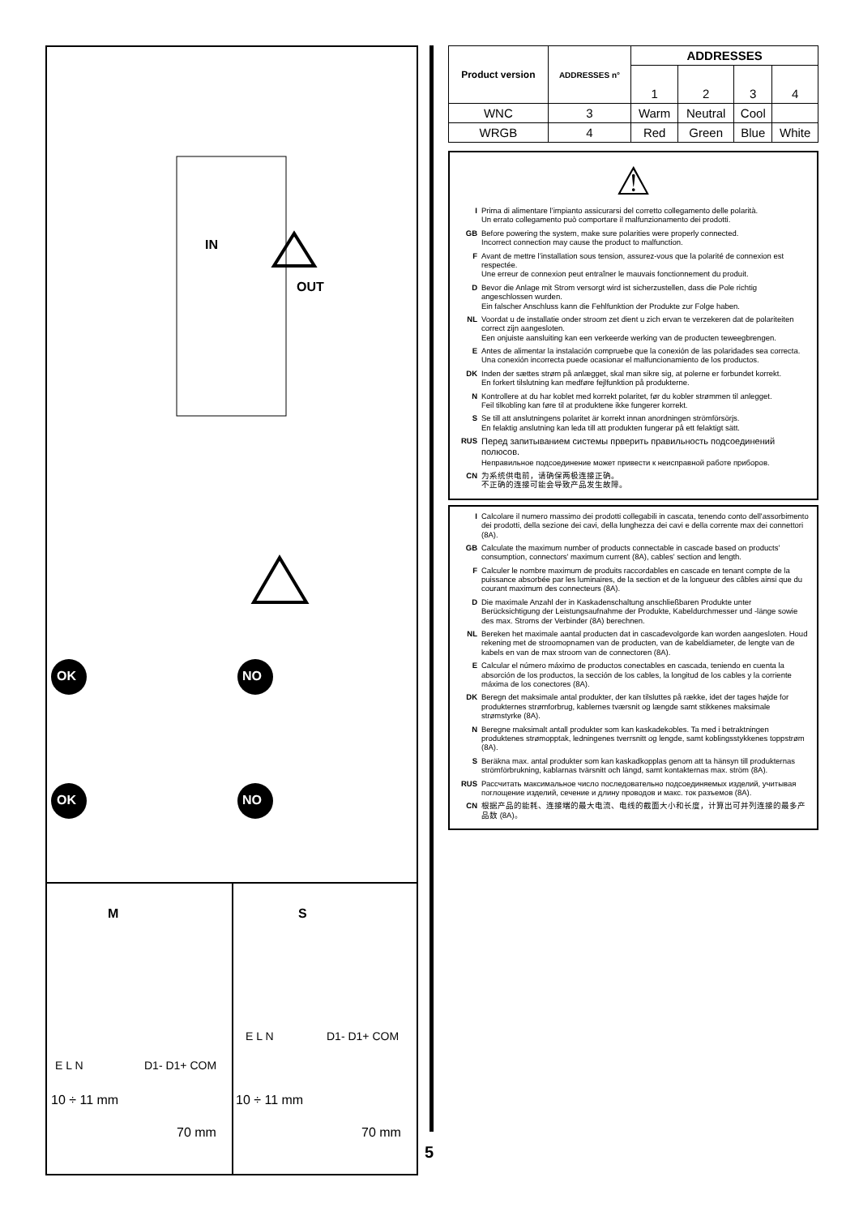IN
OUT
OK NO
OK NO
M S
E L N D1- D1+ COM
E L N D1- D1+ COM
10 ÷ 11 mm
70 mm
10 ÷ 11 mm
70 mm
5
| Product version | ADDRESSES n° | ADDRESSES | | | |
| --- | --- | --- | --- | --- | --- |
| | | 1 | 2 | 3 | 4 |
| WNC | 3 | Warm | Neutral | Cool | |
| WRGB | 4 | Red | Green | Blue | White |
⚠
I Prima di alimentare l’impianto assicurarsi del corretto collegamento delle polarità.
Un errato collegamento può comportare il malfunzionamento dei prodotti.
GB Before powering the system, make sure polarities were properly connected.
Incorrect connection may cause the product to malfunction.
F Avant de mettre l’installation sous tension, assurez-vous que la polarité de connexion est respectée.
Une erreur de connexion peut entraîner le mauvais fonctionnement du produit.
D Bevor die Anlage mit Strom versorgt wird ist sicherzustellen, dass die Pole richtig angeschlossen wurden.
Ein falscher Anschluss kann die Fehlfunktion der Produkte zur Folge haben.
NL Voordat u de installatie onder stroom zet dient u zich ervan te verzekeren dat de polariteiten correct zijn aangesloten.
Een onjuiste aansluiting kan een verkeerde werking van de producten teweegbrengen.
E Antes de alimentar la instalación compruebe que la conexión de las polaridades sea correcta.
Una conexión incorrecta puede ocasionar el malfuncionamiento de los productos.
DK Inden der sættes strøm på anlægget, skal man sikre sig, at polerne er forbundet korrekt.
En forkert tilslutning kan medføre fejlfunktion på produkterne.
N Kontrollere at du har koblet med korrekt polaritet, før du kobler strømmen til anlegget.
Feil tilkobling kan føre til at produktene ikke fungerer korrekt.
S Se till att anslutningens polaritet är korrekt innan anordningen strömförsörjs.
En felaktig anslutning kan leda till att produkten fungerar på ett felaktigt sätt.
RUS Перед запитыванием системы прверить правильность подсоединений полюсов.
Неправильное подсоединение может привести к неисправной работе приборов.
CN 为系统供电前，请确保两极连接正确。
不正确的连接可能会导致产品发生故障。
I Calcolare il numero massimo dei prodotti collegabili in cascata, tenendo conto dell'assorbimento dei prodotti, della sezione dei cavi, della lunghezza dei cavi e della corrente max dei connettori (8A).
GB Calculate the maximum number of products connectable in cascade based on products' consumption, connectors' maximum current (8A), cables' section and length.
F Calculer le nombre maximum de produits raccordables en cascade en tenant compte de la puissance absorbée par les luminaires, de la section et de la longueur des câbles ainsi que du courant maximum des connecteurs (8A).
D Die maximale Anzahl der in Kaskadenschaltung anschließbaren Produkte unter Berücksichtigung der Leistungsaufnahme der Produkte, Kabeldurchmesser und -länge sowie des max. Stroms der Verbinder (8A) berechnen.
NL Bereken het maximale aantal producten dat in cascadevolgorde kan worden aangesloten. Houd rekening met de stroomopnamen van de producten, van de kabeldiameter, de lengte van de kabels en van de max stroom van de connectoren (8A).
E Calcular el número máximo de productos conectables en cascada, teniendo en cuenta la absorción de los productos, la sección de los cables, la longitud de los cables y la corriente máxima de los conectores (8A).
DK Beregn det maksimale antal produkter, der kan tilsluttes på række, idet der tages højde for produkternes strømforbrug, kablernes tværsnit og længde samt stikkenes maksimale strømstyrke (8A).
N Beregne maksimalt antall produkter som kan kaskadekobles. Ta med i betraktningen produktenes strømopptak, ledningenes tverrsnitt og lengde, samt koblingsstykkenes toppstrøm (8A).
S Beräkna max. antal produkter som kan kaskadkopplas genom att ta hänsyn till produkternas strömförbrukning, kablarnas tvärsnitt och längd, samt kontakternas max. ström (8A).
RUS Рассчитать максимальное число последовательно подсоединяемых изделий, учитывая поглощение изделий, сечение и длину проводов и макс. ток разъемов (8A).
CN 根据产品的能耗、连接端的最大电流、电线的截面大小和长度，计算出可并列连接的最多产品数 (8A)。